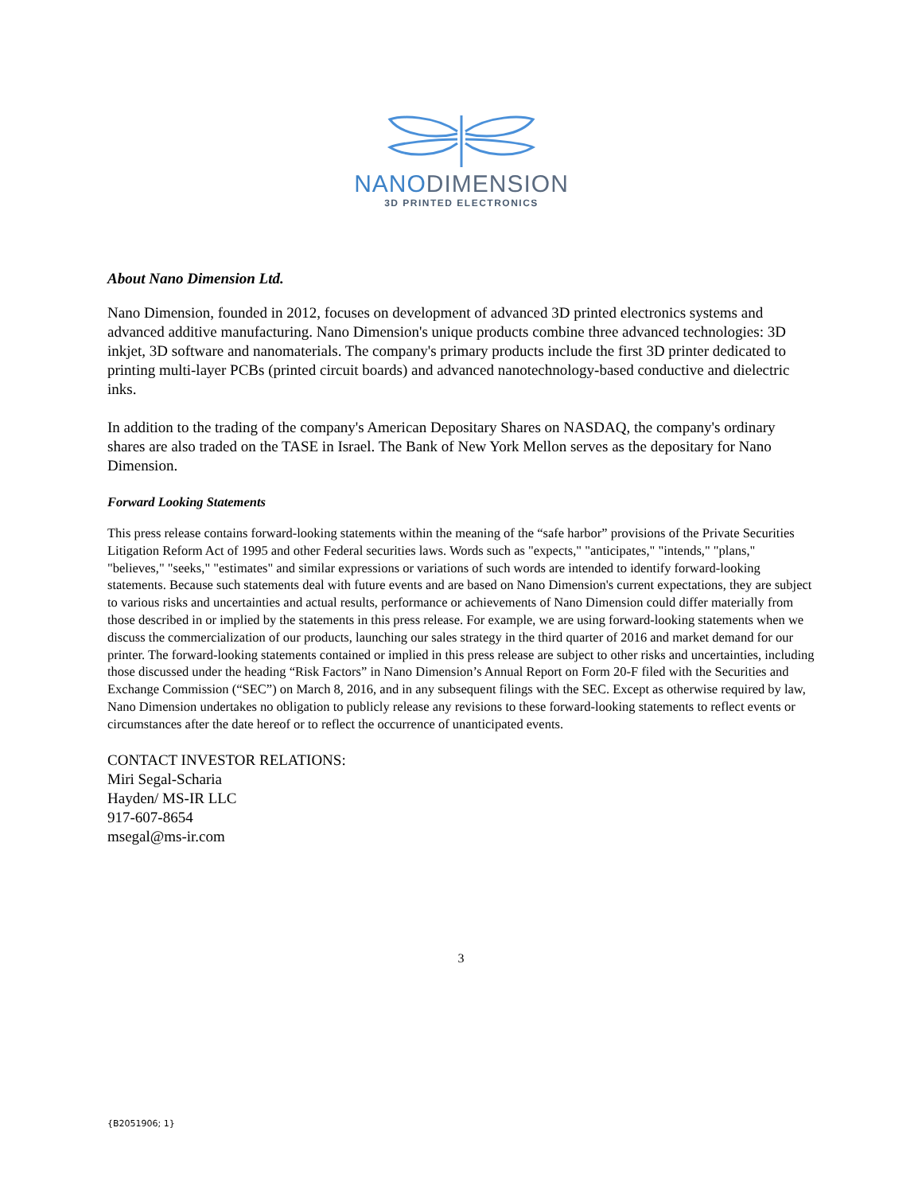NANODIMENSION
3D PRINTED ELECTRONICS
About Nano Dimension Ltd.
Nano Dimension, founded in 2012, focuses on development of advanced 3D printed electronics systems and advanced additive manufacturing. Nano Dimension's unique products combine three advanced technologies: 3D inkjet, 3D software and nanomaterials. The company's primary products include the first 3D printer dedicated to printing multi-layer PCBs (printed circuit boards) and advanced nanotechnology-based conductive and dielectric inks.
In addition to the trading of the company's American Depositary Shares on NASDAQ, the company's ordinary shares are also traded on the TASE in Israel. The Bank of New York Mellon serves as the depositary for Nano Dimension.
Forward Looking Statements
This press release contains forward-looking statements within the meaning of the “safe harbor” provisions of the Private Securities Litigation Reform Act of 1995 and other Federal securities laws. Words such as "expects," "anticipates," "intends," "plans," "believes," "seeks," "estimates" and similar expressions or variations of such words are intended to identify forward-looking statements. Because such statements deal with future events and are based on Nano Dimension's current expectations, they are subject to various risks and uncertainties and actual results, performance or achievements of Nano Dimension could differ materially from those described in or implied by the statements in this press release. For example, we are using forward-looking statements when we discuss the commercialization of our products, launching our sales strategy in the third quarter of 2016 and market demand for our printer. The forward-looking statements contained or implied in this press release are subject to other risks and uncertainties, including those discussed under the heading “Risk Factors” in Nano Dimension’s Annual Report on Form 20-F filed with the Securities and Exchange Commission (“SEC”) on March 8, 2016, and in any subsequent filings with the SEC. Except as otherwise required by law, Nano Dimension undertakes no obligation to publicly release any revisions to these forward-looking statements to reflect events or circumstances after the date hereof or to reflect the occurrence of unanticipated events.
CONTACT INVESTOR RELATIONS:
Miri Segal-Scharia
Hayden/ MS-IR LLC
917-607-8654
msegal@ms-ir.com
3
{B2051906; 1}